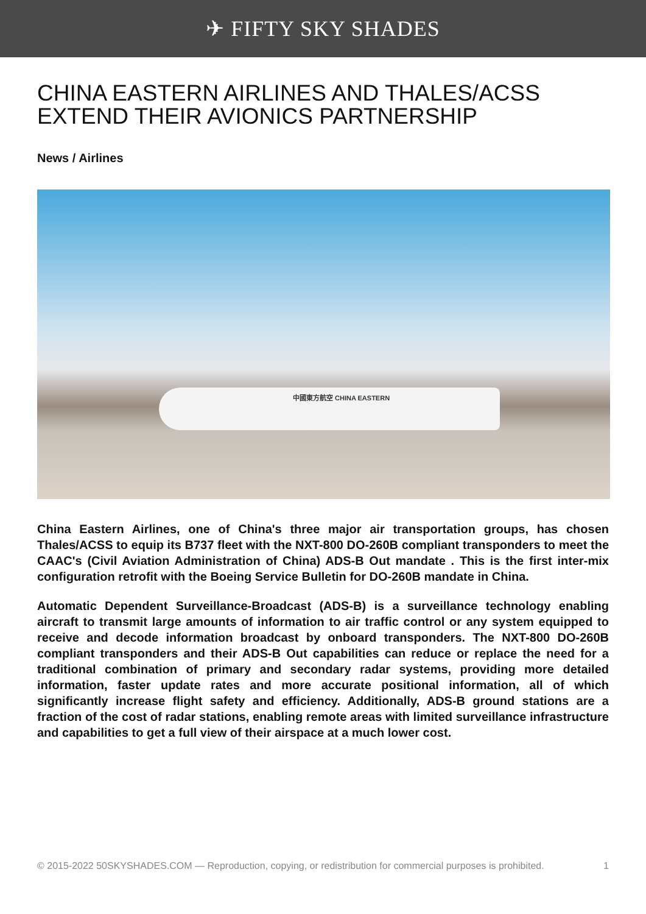✈ FIFTY SKY SHADES
CHINA EASTERN AIRLINES AND THALES/ACSS EXTEND THEIR AVIONICS PARTNERSHIP
News / Airlines
中國東方航空 CHINA EASTERN
China Eastern Airlines, one of China's three major air transportation groups, has chosen Thales/ACSS to equip its B737 fleet with the NXT-800 DO-260B compliant transponders to meet the CAAC's (Civil Aviation Administration of China) ADS-B Out mandate . This is the first inter-mix configuration retrofit with the Boeing Service Bulletin for DO-260B mandate in China.
Automatic Dependent Surveillance-Broadcast (ADS-B) is a surveillance technology enabling aircraft to transmit large amounts of information to air traffic control or any system equipped to receive and decode information broadcast by onboard transponders. The NXT-800 DO-260B compliant transponders and their ADS-B Out capabilities can reduce or replace the need for a traditional combination of primary and secondary radar systems, providing more detailed information, faster update rates and more accurate positional information, all of which significantly increase flight safety and efficiency. Additionally, ADS-B ground stations are a fraction of the cost of radar stations, enabling remote areas with limited surveillance infrastructure and capabilities to get a full view of their airspace at a much lower cost.
© 2015-2022 50SKYSHADES.COM — Reproduction, copying, or redistribution for commercial purposes is prohibited. 1